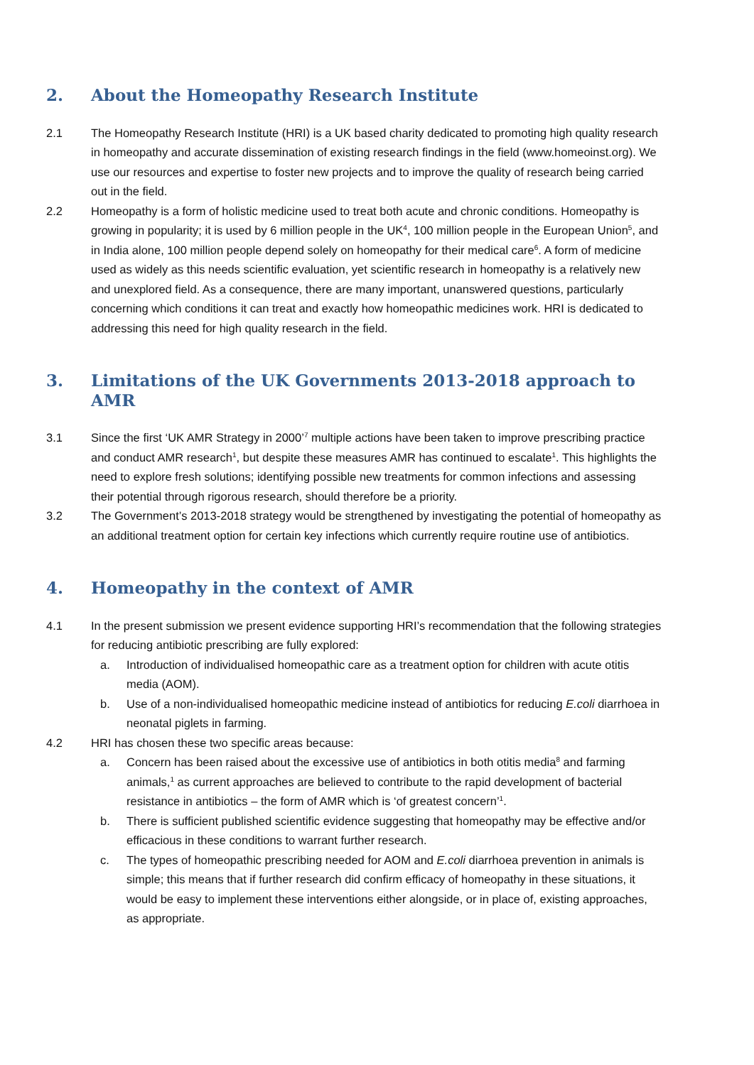2. About the Homeopathy Research Institute
2.1 The Homeopathy Research Institute (HRI) is a UK based charity dedicated to promoting high quality research in homeopathy and accurate dissemination of existing research findings in the field (www.homeoinst.org). We use our resources and expertise to foster new projects and to improve the quality of research being carried out in the field.
2.2 Homeopathy is a form of holistic medicine used to treat both acute and chronic conditions. Homeopathy is growing in popularity; it is used by 6 million people in the UK<sup>4</sup>, 100 million people in the European Union<sup>5</sup>, and in India alone, 100 million people depend solely on homeopathy for their medical care<sup>6</sup>. A form of medicine used as widely as this needs scientific evaluation, yet scientific research in homeopathy is a relatively new and unexplored field. As a consequence, there are many important, unanswered questions, particularly concerning which conditions it can treat and exactly how homeopathic medicines work. HRI is dedicated to addressing this need for high quality research in the field.
3. Limitations of the UK Governments 2013-2018 approach to AMR
3.1 Since the first ‘UK AMR Strategy in 2000’<sup>7</sup> multiple actions have been taken to improve prescribing practice and conduct AMR research<sup>1</sup>, but despite these measures AMR has continued to escalate<sup>1</sup>. This highlights the need to explore fresh solutions; identifying possible new treatments for common infections and assessing their potential through rigorous research, should therefore be a priority.
3.2 The Government’s 2013-2018 strategy would be strengthened by investigating the potential of homeopathy as an additional treatment option for certain key infections which currently require routine use of antibiotics.
4. Homeopathy in the context of AMR
4.1 In the present submission we present evidence supporting HRI’s recommendation that the following strategies for reducing antibiotic prescribing are fully explored:
a. Introduction of individualised homeopathic care as a treatment option for children with acute otitis media (AOM).
b. Use of a non-individualised homeopathic medicine instead of antibiotics for reducing E.coli diarrhoea in neonatal piglets in farming.
4.2 HRI has chosen these two specific areas because:
a. Concern has been raised about the excessive use of antibiotics in both otitis media<sup>8</sup> and farming animals,<sup>1</sup> as current approaches are believed to contribute to the rapid development of bacterial resistance in antibiotics – the form of AMR which is ‘of greatest concern’<sup>1</sup>.
b. There is sufficient published scientific evidence suggesting that homeopathy may be effective and/or efficacious in these conditions to warrant further research.
c. The types of homeopathic prescribing needed for AOM and E.coli diarrhoea prevention in animals is simple; this means that if further research did confirm efficacy of homeopathy in these situations, it would be easy to implement these interventions either alongside, or in place of, existing approaches, as appropriate.